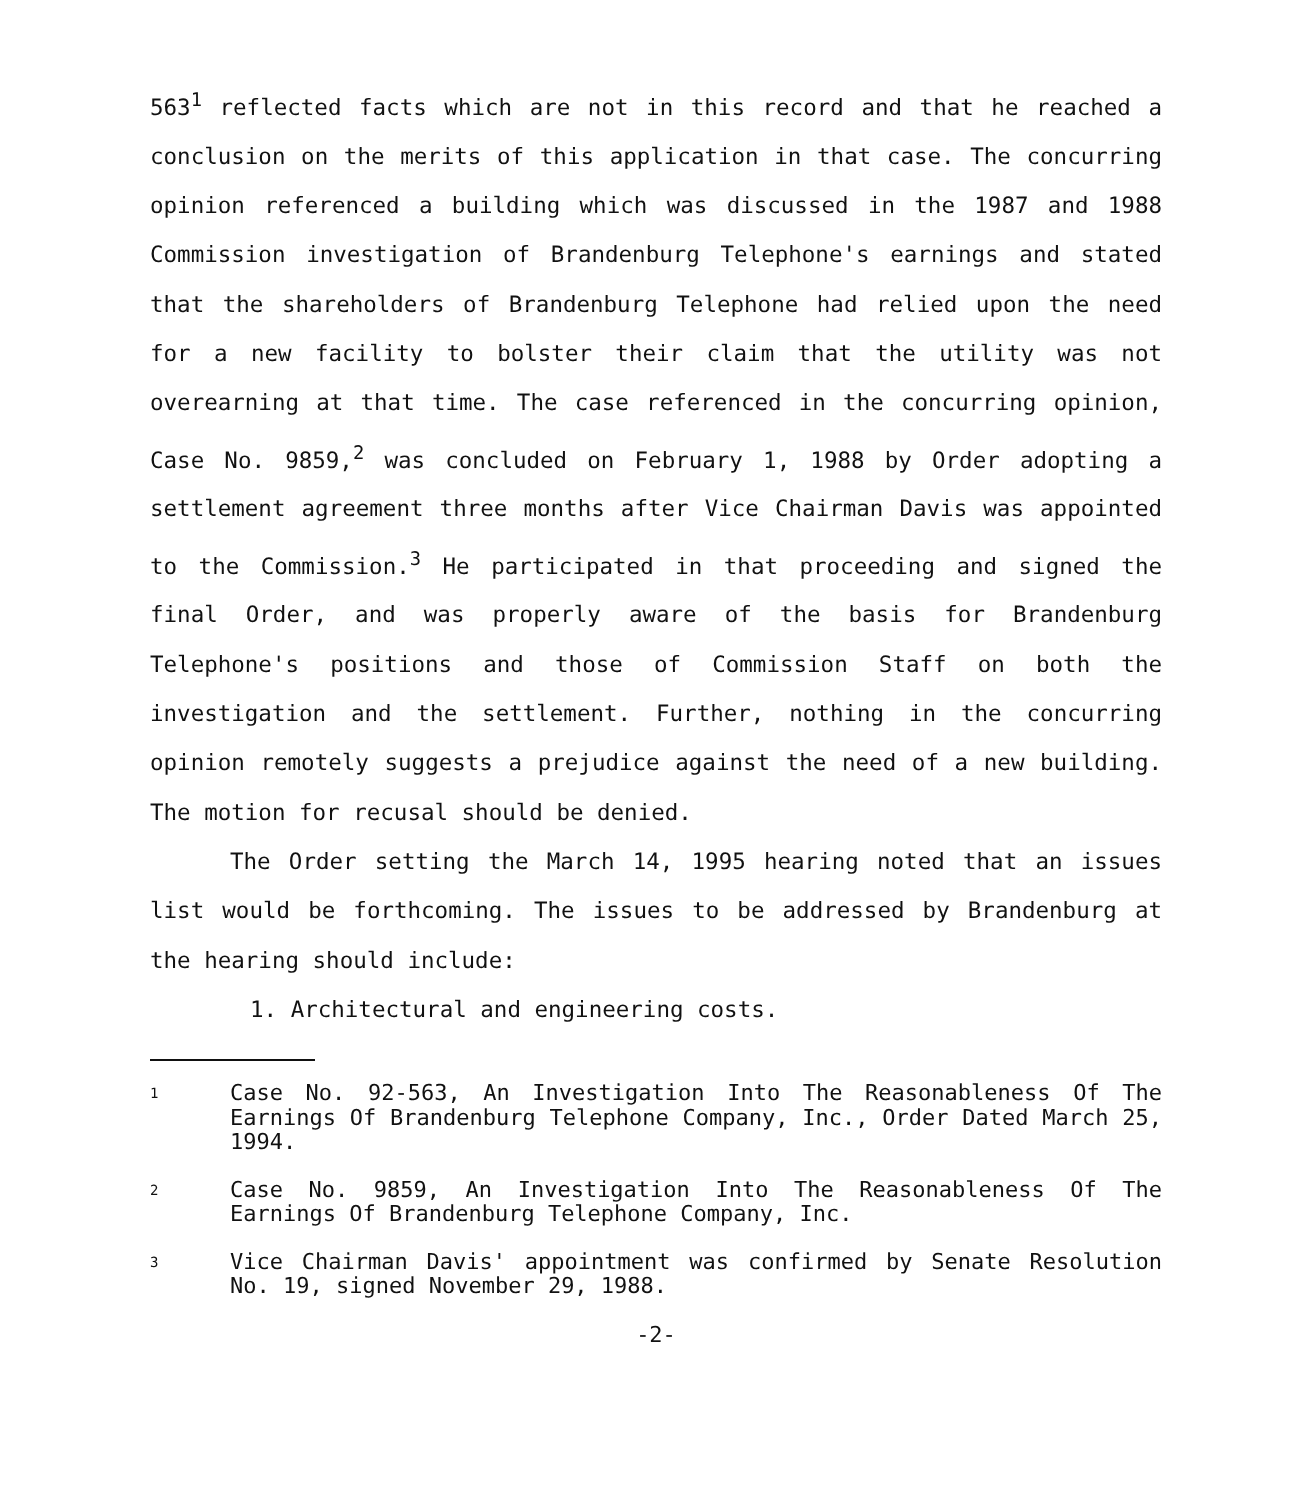563<sup>1</sup> reflected facts which are not in this record and that he reached a conclusion on the merits of this application in that case. The concurring opinion referenced a building which was discussed in the 1987 and 1988 Commission investigation of Brandenburg Telephone's earnings and stated that the shareholders of Brandenburg Telephone had relied upon the need for a new facility to bolster their claim that the utility was not overearning at that time. The case referenced in the concurring opinion, Case No. 9859,<sup>2</sup> was concluded on February 1, 1988 by Order adopting a settlement agreement three months after Vice Chairman Davis was appointed to the Commission.<sup>3</sup> He participated in that proceeding and signed the final Order, and was properly aware of the basis for Brandenburg Telephone's positions and those of Commission Staff on both the investigation and the settlement. Further, nothing in the concurring opinion remotely suggests a prejudice against the need of a new building. The motion for recusal should be denied.
The Order setting the March 14, 1995 hearing noted that an issues list would be forthcoming. The issues to be addressed by Brandenburg at the hearing should include:
1. Architectural and engineering costs.
1
Case No. 92-563, An Investigation Into The Reasonableness Of The Earnings Of Brandenburg Telephone Company, Inc., Order Dated March 25, 1994.
2
Case No. 9859, An Investigation Into The Reasonableness Of The Earnings Of Brandenburg Telephone Company, Inc.
3
Vice Chairman Davis' appointment was confirmed by Senate Resolution No. 19, signed November 29, 1988.
-2-